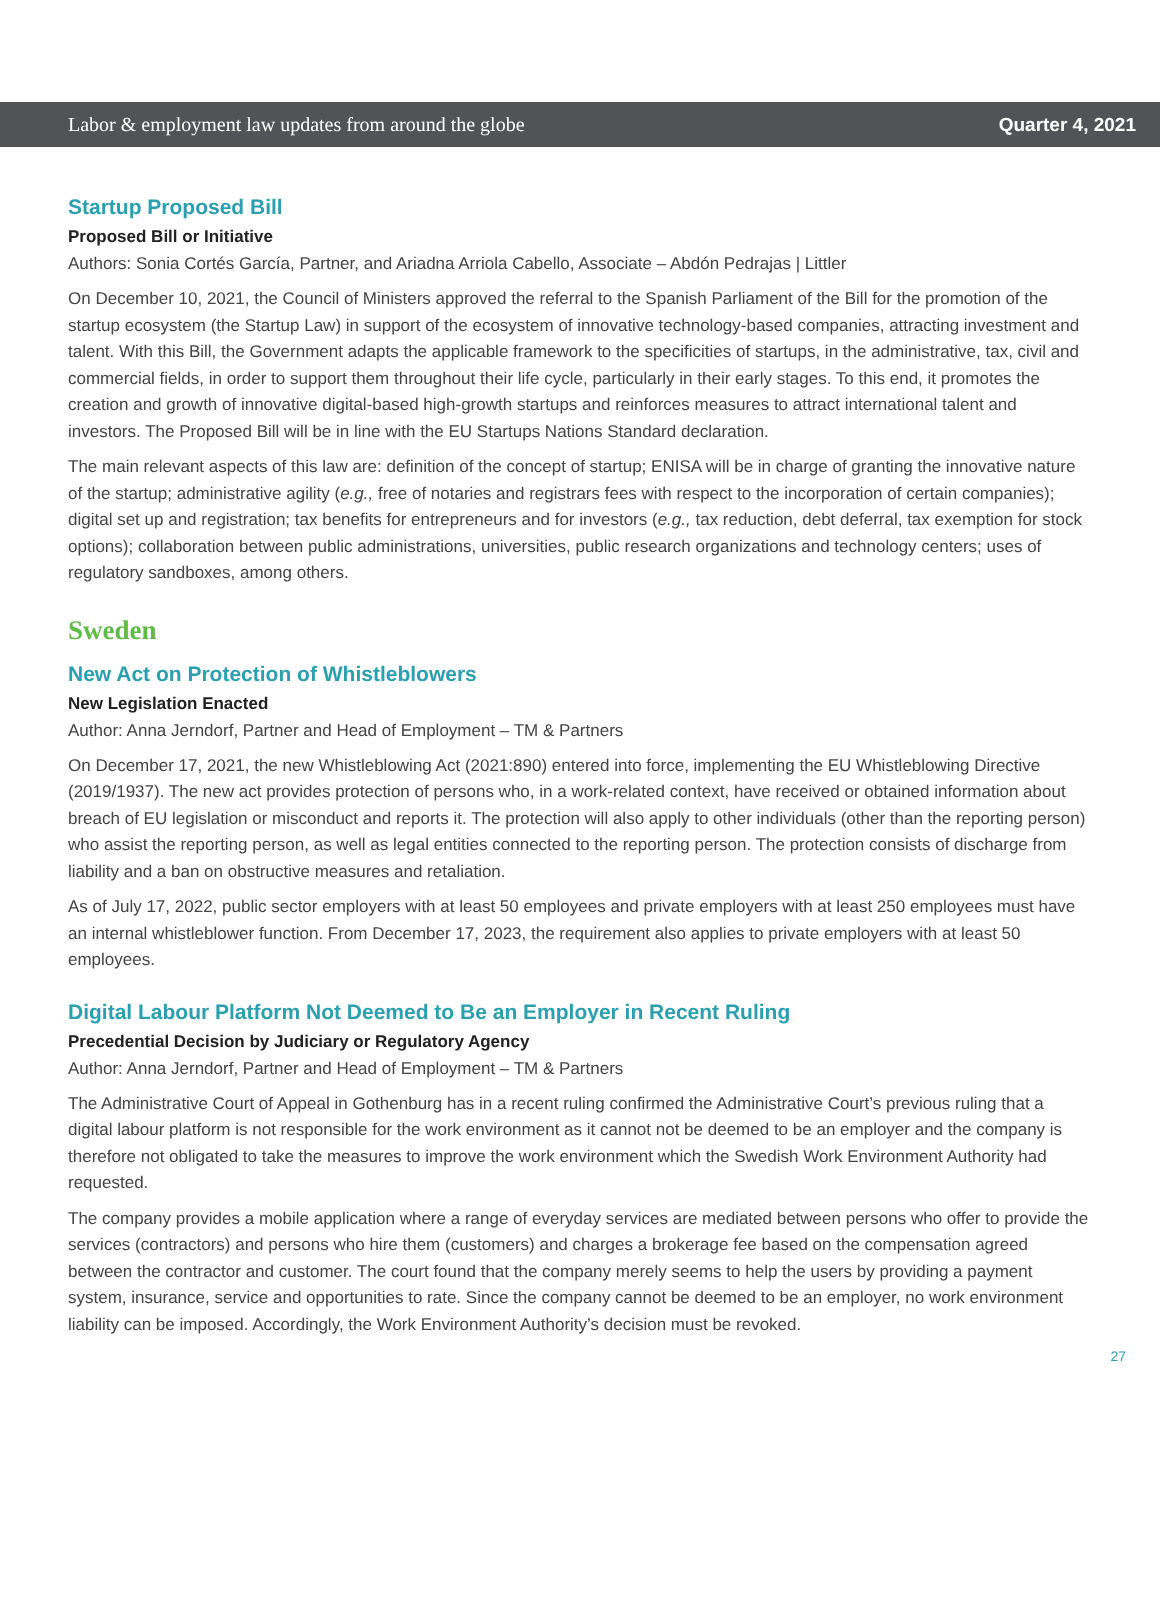Labor & employment law updates from around the globe Quarter 4, 2021
Startup Proposed Bill
Proposed Bill or Initiative
Authors: Sonia Cortés García, Partner, and Ariadna Arriola Cabello, Associate – Abdón Pedrajas | Littler
On December 10, 2021, the Council of Ministers approved the referral to the Spanish Parliament of the Bill for the promotion of the startup ecosystem (the Startup Law) in support of the ecosystem of innovative technology-based companies, attracting investment and talent. With this Bill, the Government adapts the applicable framework to the specificities of startups, in the administrative, tax, civil and commercial fields, in order to support them throughout their life cycle, particularly in their early stages. To this end, it promotes the creation and growth of innovative digital-based high-growth startups and reinforces measures to attract international talent and investors. The Proposed Bill will be in line with the EU Startups Nations Standard declaration.
The main relevant aspects of this law are: definition of the concept of startup; ENISA will be in charge of granting the innovative nature of the startup; administrative agility (e.g., free of notaries and registrars fees with respect to the incorporation of certain companies); digital set up and registration; tax benefits for entrepreneurs and for investors (e.g., tax reduction, debt deferral, tax exemption for stock options); collaboration between public administrations, universities, public research organizations and technology centers; uses of regulatory sandboxes, among others.
Sweden
New Act on Protection of Whistleblowers
New Legislation Enacted
Author: Anna Jerndorf, Partner and Head of Employment – TM & Partners
On December 17, 2021, the new Whistleblowing Act (2021:890) entered into force, implementing the EU Whistleblowing Directive (2019/1937). The new act provides protection of persons who, in a work-related context, have received or obtained information about breach of EU legislation or misconduct and reports it. The protection will also apply to other individuals (other than the reporting person) who assist the reporting person, as well as legal entities connected to the reporting person. The protection consists of discharge from liability and a ban on obstructive measures and retaliation.
As of July 17, 2022, public sector employers with at least 50 employees and private employers with at least 250 employees must have an internal whistleblower function. From December 17, 2023, the requirement also applies to private employers with at least 50 employees.
Digital Labour Platform Not Deemed to Be an Employer in Recent Ruling
Precedential Decision by Judiciary or Regulatory Agency
Author: Anna Jerndorf, Partner and Head of Employment – TM & Partners
The Administrative Court of Appeal in Gothenburg has in a recent ruling confirmed the Administrative Court’s previous ruling that a digital labour platform is not responsible for the work environment as it cannot not be deemed to be an employer and the company is therefore not obligated to take the measures to improve the work environment which the Swedish Work Environment Authority had requested.
The company provides a mobile application where a range of everyday services are mediated between persons who offer to provide the services (contractors) and persons who hire them (customers) and charges a brokerage fee based on the compensation agreed between the contractor and customer. The court found that the company merely seems to help the users by providing a payment system, insurance, service and opportunities to rate. Since the company cannot be deemed to be an employer, no work environment liability can be imposed. Accordingly, the Work Environment Authority’s decision must be revoked.
27